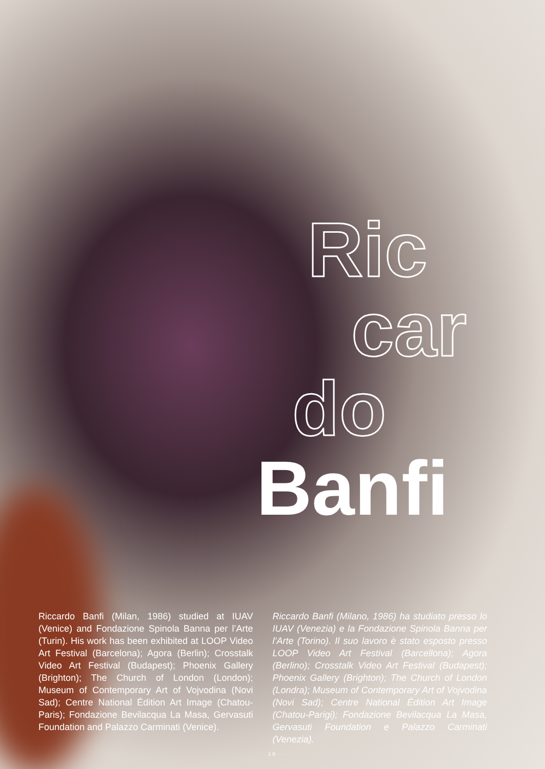Ric
car
do
Banfi
Riccardo Banfi (Milan, 1986) studied at IUAV (Venice) and Fondazione Spinola Banna per l’Arte (Turin). His work has been exhibited at LOOP Video Art Festival (Barcelona); Agora (Berlin); Crosstalk Video Art Festival (Budapest); Phoenix Gallery (Brighton); The Church of London (London); Museum of Contemporary Art of Vojvodina (Novi Sad); Centre National Édition Art Image (Chatou-Paris); Fondazione Bevilacqua La Masa, Gervasuti Foundation and Palazzo Carminati (Venice).
Riccardo Banfi (Milano, 1986) ha studiato presso lo IUAV (Venezia) e la Fondazione Spinola Banna per l’Arte (Torino). Il suo lavoro è stato esposto presso LOOP Video Art Festival (Barcellona); Agora (Berlino); Crosstalk Video Art Festival (Budapest); Phoenix Gallery (Brighton); The Church of London (Londra); Museum of Contemporary Art of Vojvodina (Novi Sad); Centre National Édition Art Image (Chatou-Parigi); Fondazione Bevilacqua La Masa, Gervasuti Foundation e Palazzo Carminati (Venezia).
16